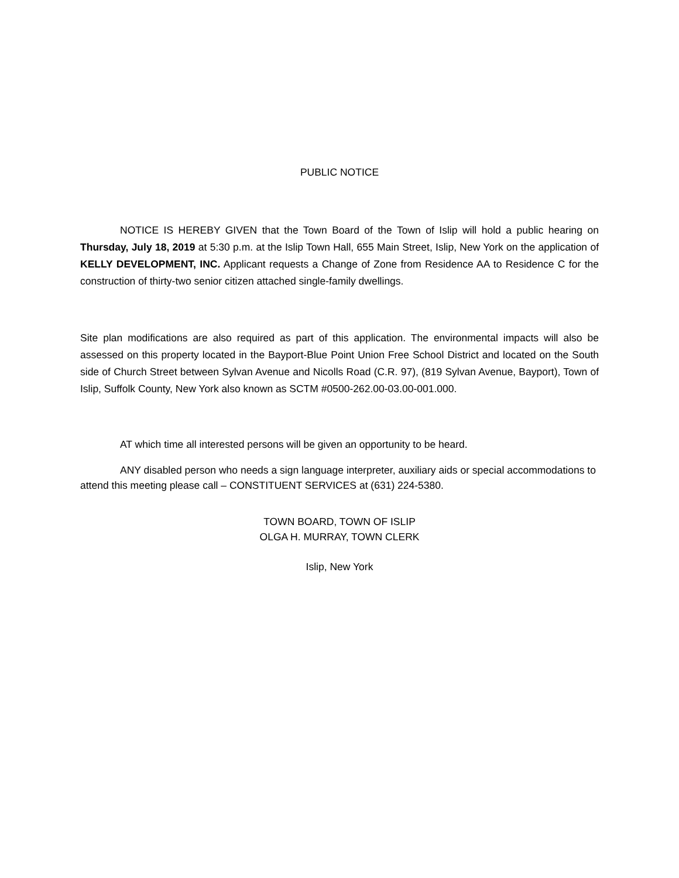PUBLIC NOTICE
NOTICE IS HEREBY GIVEN that the Town Board of the Town of Islip will hold a public hearing on Thursday, July 18, 2019 at 5:30 p.m. at the Islip Town Hall, 655 Main Street, Islip, New York on the application of KELLY DEVELOPMENT, INC. Applicant requests a Change of Zone from Residence AA to Residence C for the construction of thirty-two senior citizen attached single-family dwellings.
Site plan modifications are also required as part of this application. The environmental impacts will also be assessed on this property located in the Bayport-Blue Point Union Free School District and located on the South side of Church Street between Sylvan Avenue and Nicolls Road (C.R. 97), (819 Sylvan Avenue, Bayport), Town of Islip, Suffolk County, New York also known as SCTM #0500-262.00-03.00-001.000.
AT which time all interested persons will be given an opportunity to be heard.
ANY disabled person who needs a sign language interpreter, auxiliary aids or special accommodations to attend this meeting please call – CONSTITUENT SERVICES at (631) 224-5380.
TOWN BOARD, TOWN OF ISLIP
OLGA H. MURRAY, TOWN CLERK
Islip, New York